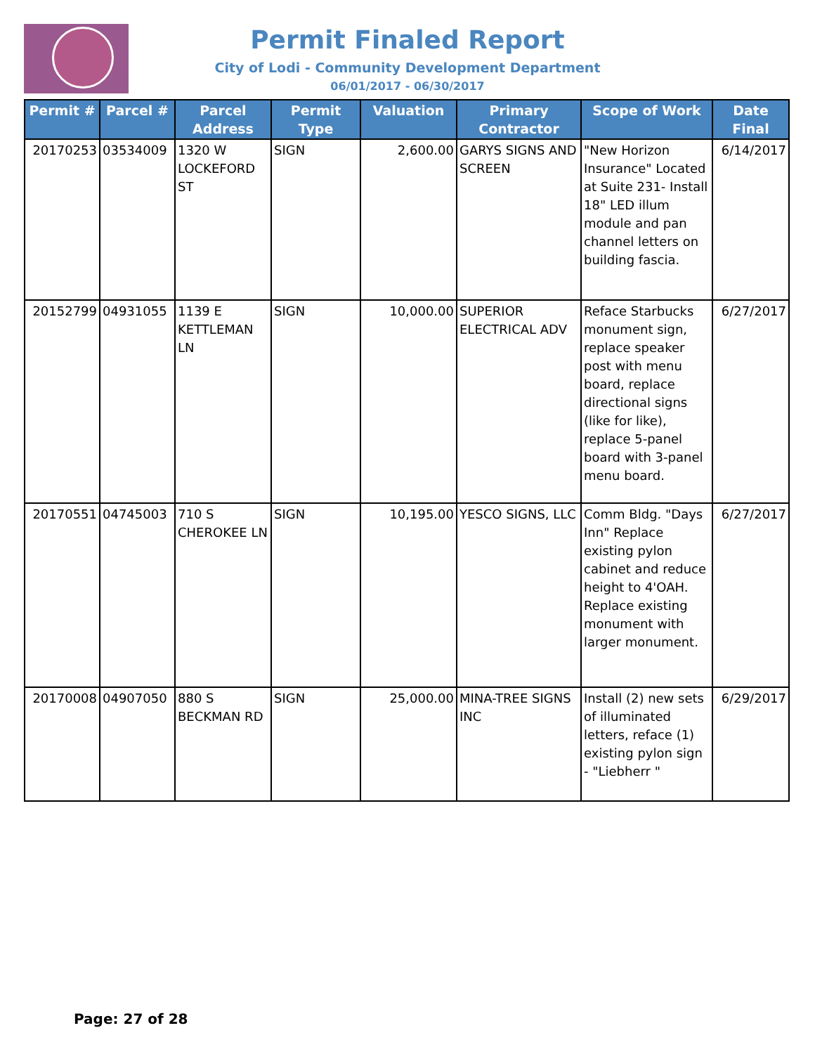Permit Finaled Report
City of Lodi - Community Development Department
06/01/2017 - 06/30/2017
| Permit # | Parcel # | Parcel Address | Permit Type | Valuation | Primary Contractor | Scope of Work | Date Final |
| --- | --- | --- | --- | --- | --- | --- | --- |
| 20170253 | 03534009 | 1320 W LOCKEFORD ST | SIGN | 2,600.00 | GARYS SIGNS AND SCREEN | "New Horizon Insurance" Located at Suite 231- Install 18" LED illum module and pan channel letters on building fascia. | 6/14/2017 |
| 20152799 | 04931055 | 1139 E KETTLEMAN LN | SIGN | 10,000.00 | SUPERIOR ELECTRICAL ADV | Reface Starbucks monument sign, replace speaker post with menu board, replace directional signs (like for like), replace 5-panel board with 3-panel menu board. | 6/27/2017 |
| 20170551 | 04745003 | 710 S CHEROKEE LN | SIGN | 10,195.00 | YESCO SIGNS, LLC | Comm Bldg. "Days Inn" Replace existing pylon cabinet and reduce height to 4'OAH. Replace existing monument with larger monument. | 6/27/2017 |
| 20170008 | 04907050 | 880 S BECKMAN RD | SIGN | 25,000.00 | MINA-TREE SIGNS INC | Install (2) new sets of illuminated letters, reface (1) existing pylon sign - "Liebherr " | 6/29/2017 |
Page: 27 of 28